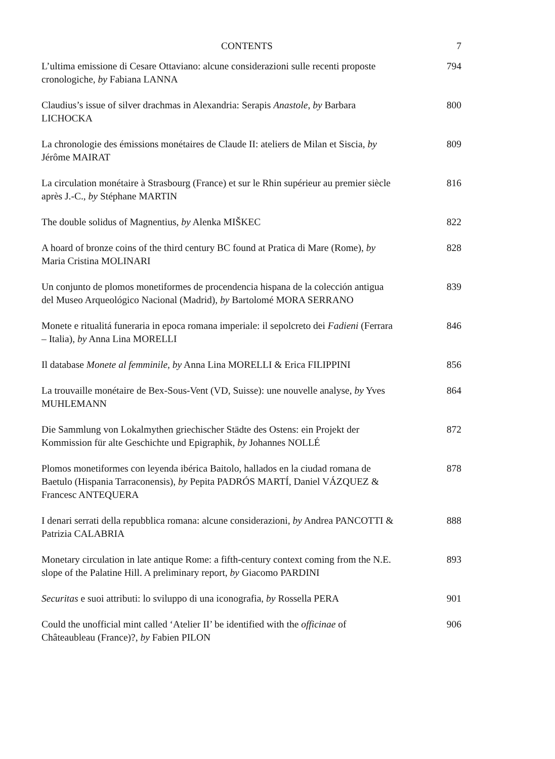CONTENTS 7
L’ultima emissione di Cesare Ottaviano: alcune considerazioni sulle recenti proposte cronologiche, by Fabiana LANNA
794
Claudius’s issue of silver drachmas in Alexandria: Serapis Anastole, by Barbara LICHOCKA
800
La chronologie des émissions monétaires de Claude II: ateliers de Milan et Siscia, by Jérôme MAIRAT
809
La circulation monétaire à Strasbourg (France) et sur le Rhin supérieur au premier siècle après J.-C., by Stéphane MARTIN
816
The double solidus of Magnentius, by Alenka MIŠKEC 822
A hoard of bronze coins of the third century BC found at Pratica di Mare (Rome), by Maria Cristina MOLINARI
828
Un conjunto de plomos monetiformes de procendencia hispana de la colección antigua del Museo Arqueológico Nacional (Madrid), by Bartolomé MORA SERRANO
839
Monete e ritualitá funeraria in epoca romana imperiale: il sepolcreto dei Fadieni (Ferrara – Italia), by Anna Lina MORELLI
846
Il database Monete al femminile, by Anna Lina MORELLI & Erica FILIPPINI
856
La trouvaille monétaire de Bex-Sous-Vent (VD, Suisse): une nouvelle analyse, by Yves MUHLEMANN
864
Die Sammlung von Lokalmythen griechischer Städte des Ostens: ein Projekt der Kommission für alte Geschichte und Epigraphik, by Johannes NOLLÉ
872
Plomos monetiformes con leyenda ibérica Baitolo, hallados en la ciudad romana de Baetulo (Hispania Tarraconensis), by Pepita PADRÓS MARTÍ, Daniel VÁZQUEZ & Francesc ANTEQUERA
878
I denari serrati della repubblica romana: alcune considerazioni, by Andrea PANCOTTI & Patrizia CALABRIA
888
Monetary circulation in late antique Rome: a fifth-century context coming from the N.E. slope of the Palatine Hill. A preliminary report, by Giacomo PARDINI
893
Securitas e suoi attributi: lo sviluppo di una iconografia, by Rossella PERA
901
Could the unofficial mint called ‘Atelier II’ be identified with the officinae of Châteaubleau (France)?, by Fabien PILON
906